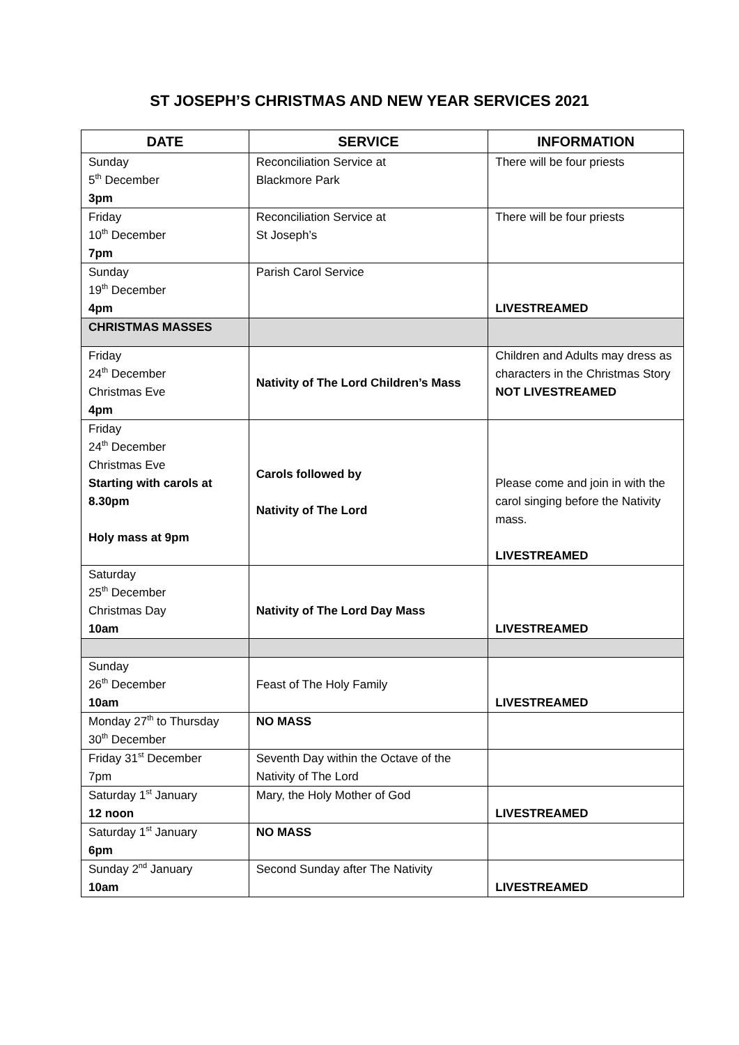ST JOSEPH’S CHRISTMAS AND NEW YEAR SERVICES 2021
| DATE | SERVICE | INFORMATION |
| --- | --- | --- |
| Sunday 5<sup>th</sup> December 3pm | Reconciliation Service at Blackmore Park | There will be four priests |
| Friday 10<sup>th</sup> December 7pm | Reconciliation Service at St Joseph’s | There will be four priests |
| Sunday 19<sup>th</sup> December 4pm | Parish Carol Service | LIVESTREAMED |
| CHRISTMAS MASSES | | |
| Friday 24<sup>th</sup> December Christmas Eve 4pm | Nativity of The Lord Children’s Mass | Children and Adults may dress as characters in the Christmas Story NOT LIVESTREAMED |
| Friday 24<sup>th</sup> December Christmas Eve Starting with carols at 8.30pm Holy mass at 9pm | Carols followed by Nativity of The Lord | Please come and join in with the carol singing before the Nativity mass. LIVESTREAMED |
| Saturday 25<sup>th</sup> December Christmas Day 10am | Nativity of The Lord Day Mass | LIVESTREAMED |
| Sunday 26<sup>th</sup> December 10am | Feast of The Holy Family | LIVESTREAMED |
| Monday 27<sup>th</sup> to Thursday 30<sup>th</sup> December | NO MASS | |
| Friday 31<sup>st</sup> December 7pm | Seventh Day within the Octave of the Nativity of The Lord | |
| Saturday 1<sup>st</sup> January 12 noon | Mary, the Holy Mother of God | LIVESTREAMED |
| Saturday 1<sup>st</sup> January 6pm | NO MASS | |
| Sunday 2<sup>nd</sup> January 10am | Second Sunday after The Nativity | LIVESTREAMED |